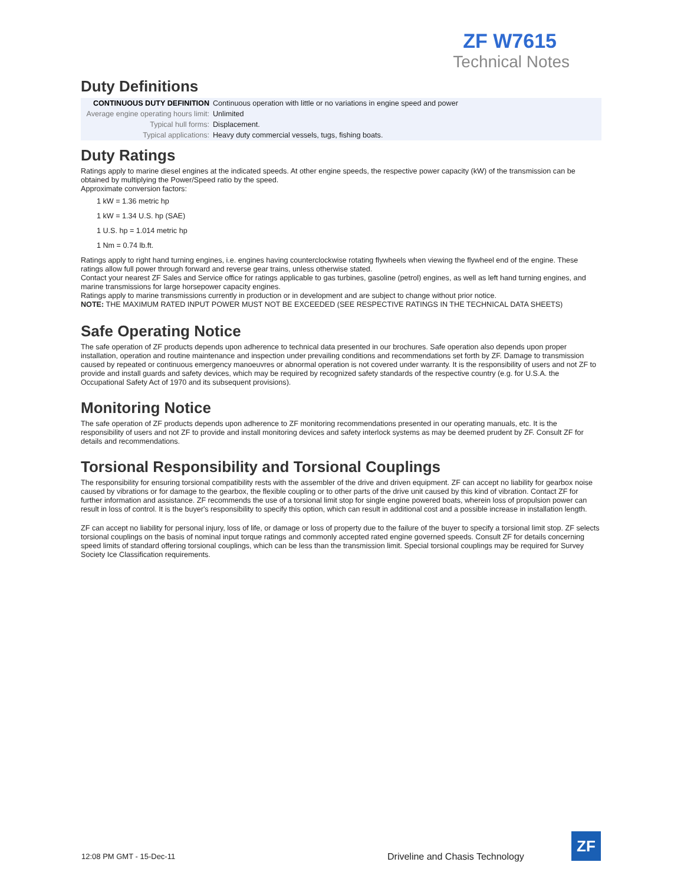ZF W7615
Technical Notes
Duty Definitions
| CONTINUOUS DUTY DEFINITION | Continuous operation with little or no variations in engine speed and power |
| Average engine operating hours limit: | Unlimited |
| Typical hull forms: | Displacement. |
| Typical applications: | Heavy duty commercial vessels, tugs, fishing boats. |
Duty Ratings
Ratings apply to marine diesel engines at the indicated speeds. At other engine speeds, the respective power capacity (kW) of the transmission can be obtained by multiplying the Power/Speed ratio by the speed.
Approximate conversion factors:
1 kW = 1.36 metric hp
1 kW = 1.34 U.S. hp (SAE)
1 U.S. hp = 1.014 metric hp
1 Nm = 0.74 lb.ft.
Ratings apply to right hand turning engines, i.e. engines having counterclockwise rotating flywheels when viewing the flywheel end of the engine. These ratings allow full power through forward and reverse gear trains, unless otherwise stated.
Contact your nearest ZF Sales and Service office for ratings applicable to gas turbines, gasoline (petrol) engines, as well as left hand turning engines, and marine transmissions for large horsepower capacity engines.
Ratings apply to marine transmissions currently in production or in development and are subject to change without prior notice.
NOTE: THE MAXIMUM RATED INPUT POWER MUST NOT BE EXCEEDED (SEE RESPECTIVE RATINGS IN THE TECHNICAL DATA SHEETS)
Safe Operating Notice
The safe operation of ZF products depends upon adherence to technical data presented in our brochures. Safe operation also depends upon proper installation, operation and routine maintenance and inspection under prevailing conditions and recommendations set forth by ZF. Damage to transmission caused by repeated or continuous emergency manoeuvres or abnormal operation is not covered under warranty. It is the responsibility of users and not ZF to provide and install guards and safety devices, which may be required by recognized safety standards of the respective country (e.g. for U.S.A. the Occupational Safety Act of 1970 and its subsequent provisions).
Monitoring Notice
The safe operation of ZF products depends upon adherence to ZF monitoring recommendations presented in our operating manuals, etc. It is the responsibility of users and not ZF to provide and install monitoring devices and safety interlock systems as may be deemed prudent by ZF. Consult ZF for details and recommendations.
Torsional Responsibility and Torsional Couplings
The responsibility for ensuring torsional compatibility rests with the assembler of the drive and driven equipment. ZF can accept no liability for gearbox noise caused by vibrations or for damage to the gearbox, the flexible coupling or to other parts of the drive unit caused by this kind of vibration. Contact ZF for further information and assistance. ZF recommends the use of a torsional limit stop for single engine powered boats, wherein loss of propulsion power can result in loss of control. It is the buyer's responsibility to specify this option, which can result in additional cost and a possible increase in installation length.
ZF can accept no liability for personal injury, loss of life, or damage or loss of property due to the failure of the buyer to specify a torsional limit stop. ZF selects torsional couplings on the basis of nominal input torque ratings and commonly accepted rated engine governed speeds. Consult ZF for details concerning speed limits of standard offering torsional couplings, which can be less than the transmission limit. Special torsional couplings may be required for Survey Society Ice Classification requirements.
12:08 PM GMT - 15-Dec-11
Driveline and Chasis Technology
ZF